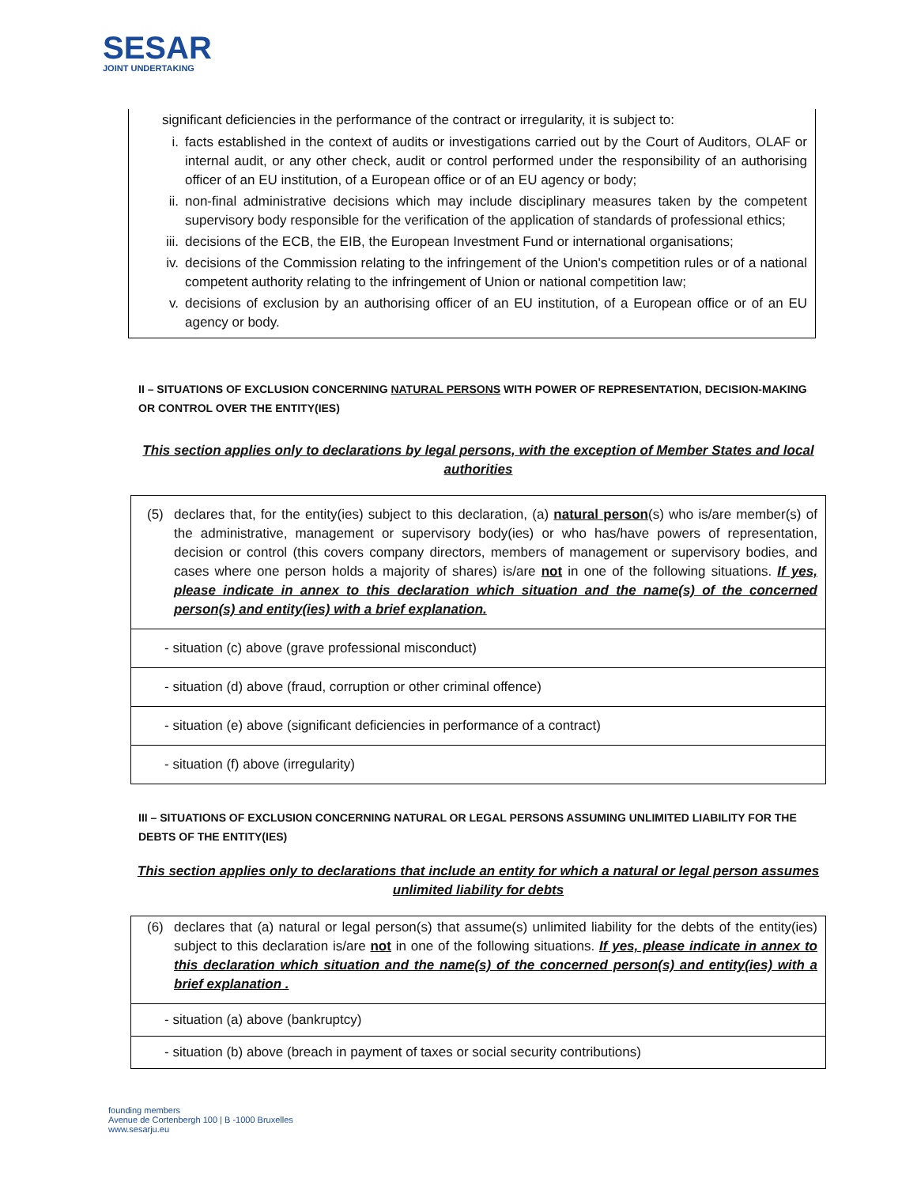SESAR
JOINT UNDERTAKING
significant deficiencies in the performance of the contract or irregularity, it is subject to:
i. facts established in the context of audits or investigations carried out by the Court of Auditors, OLAF or internal audit, or any other check, audit or control performed under the responsibility of an authorising officer of an EU institution, of a European office or of an EU agency or body;
ii. non-final administrative decisions which may include disciplinary measures taken by the competent supervisory body responsible for the verification of the application of standards of professional ethics;
iii. decisions of the ECB, the EIB, the European Investment Fund or international organisations;
iv. decisions of the Commission relating to the infringement of the Union's competition rules or of a national competent authority relating to the infringement of Union or national competition law;
v. decisions of exclusion by an authorising officer of an EU institution, of a European office or of an EU agency or body.
II – SITUATIONS OF EXCLUSION CONCERNING NATURAL PERSONS WITH POWER OF REPRESENTATION, DECISION-MAKING OR CONTROL OVER THE ENTITY(IES)
This section applies only to declarations by legal persons, with the exception of Member States and local authorities
| (5) declares that, for the entity(ies) subject to this declaration, (a) natural person (s) who is/are member(s) of the administrative, management or supervisory body(ies) or who has/have powers of representation, decision or control (this covers company directors, members of management or supervisory bodies, and cases where one person holds a majority of shares) is/are not in one of the following situations. If yes, please indicate in annex to this declaration which situation and the name(s) of the concerned person(s) and entity(ies) with a brief explanation. |
| - situation (c) above (grave professional misconduct) |
| - situation (d) above (fraud, corruption or other criminal offence) |
| - situation (e) above (significant deficiencies in performance of a contract) |
| - situation (f) above (irregularity) |
III – SITUATIONS OF EXCLUSION CONCERNING NATURAL OR LEGAL PERSONS ASSUMING UNLIMITED LIABILITY FOR THE DEBTS OF THE ENTITY(IES)
This section applies only to declarations that include an entity for which a natural or legal person assumes unlimited liability for debts
| (6) declares that (a) natural or legal person(s) that assume(s) unlimited liability for the debts of the entity(ies) subject to this declaration is/are not in one of the following situations. If yes, please indicate in annex to this declaration which situation and the name(s) of the concerned person(s) and entity(ies) with a brief explanation . |
| - situation (a) above (bankruptcy) |
| - situation (b) above (breach in payment of taxes or social security contributions) |
founding members
Avenue de Cortenbergh 100 | B -1000 Bruxelles
www.sesarju.eu